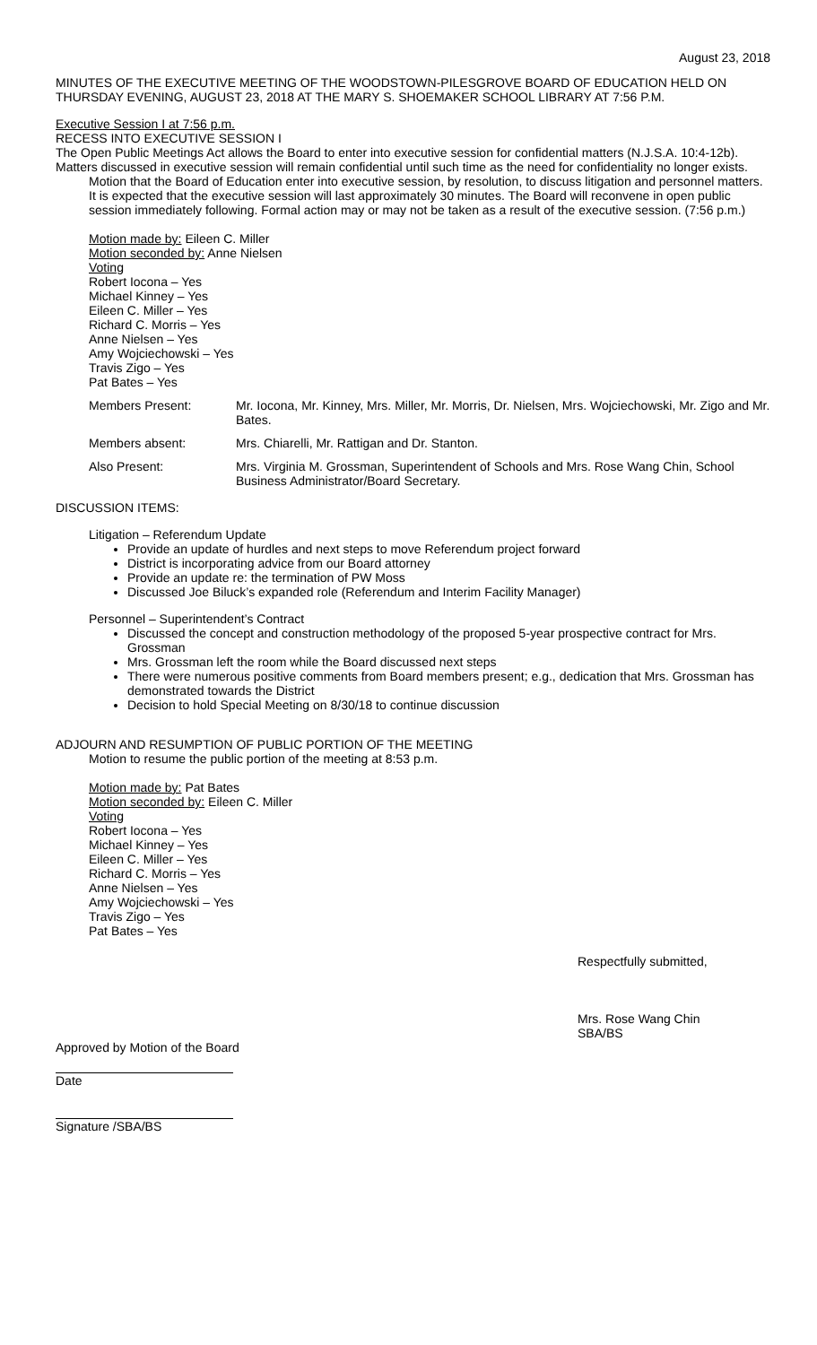August 23, 2018
MINUTES OF THE EXECUTIVE MEETING OF THE WOODSTOWN-PILESGROVE BOARD OF EDUCATION HELD ON THURSDAY EVENING, AUGUST 23, 2018 AT THE MARY S. SHOEMAKER SCHOOL LIBRARY AT 7:56 P.M.
Executive Session I at 7:56 p.m.
RECESS INTO EXECUTIVE SESSION I
The Open Public Meetings Act allows the Board to enter into executive session for confidential matters (N.J.S.A. 10:4-12b). Matters discussed in executive session will remain confidential until such time as the need for confidentiality no longer exists.
Motion that the Board of Education enter into executive session, by resolution, to discuss litigation and personnel matters. It is expected that the executive session will last approximately 30 minutes. The Board will reconvene in open public session immediately following. Formal action may or may not be taken as a result of the executive session. (7:56 p.m.)
Motion made by: Eileen C. Miller
Motion seconded by: Anne Nielsen
Voting
Robert Iocona – Yes
Michael Kinney – Yes
Eileen C. Miller – Yes
Richard C. Morris – Yes
Anne Nielsen – Yes
Amy Wojciechowski – Yes
Travis Zigo – Yes
Pat Bates – Yes
Members Present: Mr. Iocona, Mr. Kinney, Mrs. Miller, Mr. Morris, Dr. Nielsen, Mrs. Wojciechowski, Mr. Zigo and Mr. Bates.
Members absent: Mrs. Chiarelli, Mr. Rattigan and Dr. Stanton.
Also Present: Mrs. Virginia M. Grossman, Superintendent of Schools and Mrs. Rose Wang Chin, School Business Administrator/Board Secretary.
DISCUSSION ITEMS:
Litigation – Referendum Update
Provide an update of hurdles and next steps to move Referendum project forward
District is incorporating advice from our Board attorney
Provide an update re: the termination of PW Moss
Discussed Joe Biluck’s expanded role (Referendum and Interim Facility Manager)
Personnel – Superintendent’s Contract
Discussed the concept and construction methodology of the proposed 5-year prospective contract for Mrs. Grossman
Mrs. Grossman left the room while the Board discussed next steps
There were numerous positive comments from Board members present; e.g., dedication that Mrs. Grossman has demonstrated towards the District
Decision to hold Special Meeting on 8/30/18 to continue discussion
ADJOURN AND RESUMPTION OF PUBLIC PORTION OF THE MEETING
Motion to resume the public portion of the meeting at 8:53 p.m.
Motion made by: Pat Bates
Motion seconded by: Eileen C. Miller
Voting
Robert Iocona – Yes
Michael Kinney – Yes
Eileen C. Miller – Yes
Richard C. Morris – Yes
Anne Nielsen – Yes
Amy Wojciechowski – Yes
Travis Zigo – Yes
Pat Bates – Yes
Respectfully submitted,
Mrs. Rose Wang Chin
SBA/BS
Approved by Motion of the Board
Date
Signature /SBA/BS